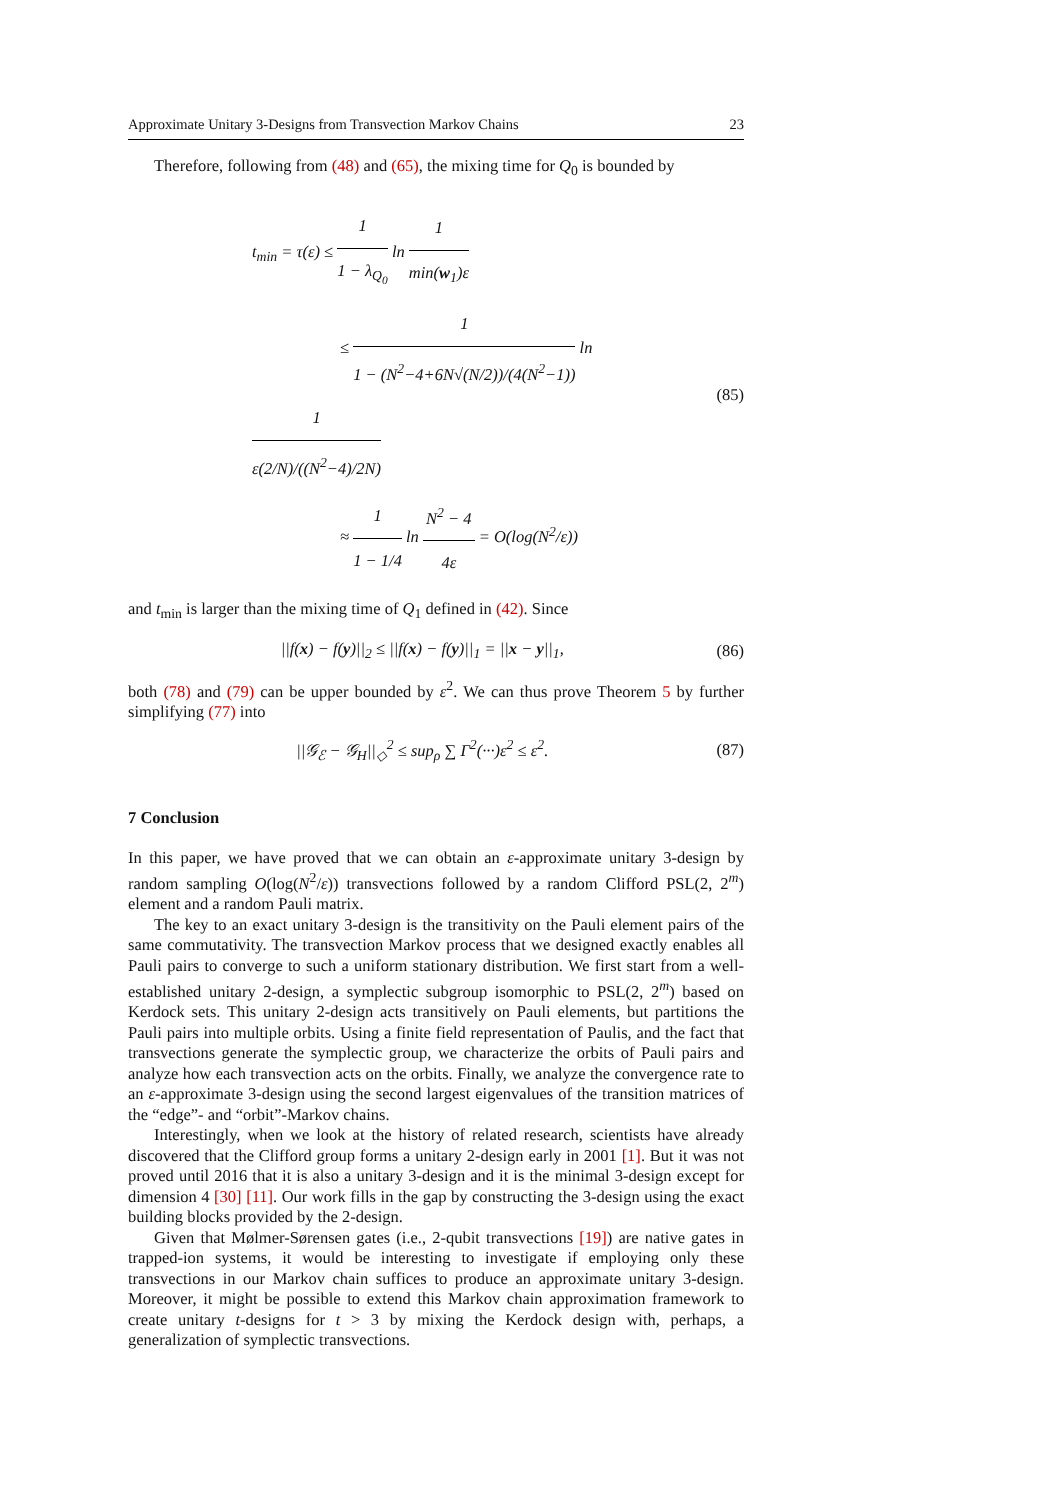Approximate Unitary 3-Designs from Transvection Markov Chains 23
Therefore, following from (48) and (65), the mixing time for Q<sub>0</sub> is bounded by
t<sub>min</sub> = τ(ε) ≤ 1 1 − λ<sub>Q<sub>0</sub></sub> ln 1 min(w<sub>1</sub>)ε
≤ 1 1 − (N<sup>2</sup>−4+6N√(N/2))/(4(N<sup>2</sup>−1)) ln 1 ε(2/N)/((N<sup>2</sup>−4)/2N)
≈ 1 1 − 1/4 ln N<sup>2</sup> − 4 4ε = O(log(N<sup>2</sup>/ε))
(85)
and t<sub>min</sub> is larger than the mixing time of Q<sub>1</sub> defined in (42). Since
||f(x) − f(y)||<sub>2</sub> ≤ ||f(x) − f(y)||<sub>1</sub> = ||x − y||<sub>1</sub>,
(86)
both (78) and (79) can be upper bounded by ε<sup>2</sup>. We can thus prove Theorem 5 by further simplifying (77) into
||𝒢<sub>ℰ</sub> − 𝒢<sub>H</sub>||<sub>◇</sub><sup>2</sup> ≤ sup<sub>ρ</sub> ∑ Γ<sup>2</sup>(···)ε<sup>2</sup> ≤ ε<sup>2</sup>.
(87)
7 Conclusion
In this paper, we have proved that we can obtain an ε-approximate unitary 3-design by random sampling O(log(N<sup>2</sup>/ε)) transvections followed by a random Clifford PSL(2, 2<sup>m</sup>) element and a random Pauli matrix.
The key to an exact unitary 3-design is the transitivity on the Pauli element pairs of the same commutativity. The transvection Markov process that we designed exactly enables all Pauli pairs to converge to such a uniform stationary distribution. We first start from a well-established unitary 2-design, a symplectic subgroup isomorphic to PSL(2, 2<sup>m</sup>) based on Kerdock sets. This unitary 2-design acts transitively on Pauli elements, but partitions the Pauli pairs into multiple orbits. Using a finite field representation of Paulis, and the fact that transvections generate the symplectic group, we characterize the orbits of Pauli pairs and analyze how each transvection acts on the orbits. Finally, we analyze the convergence rate to an ε-approximate 3-design using the second largest eigenvalues of the transition matrices of the “edge”- and “orbit”-Markov chains.
Interestingly, when we look at the history of related research, scientists have already discovered that the Clifford group forms a unitary 2-design early in 2001 [1]. But it was not proved until 2016 that it is also a unitary 3-design and it is the minimal 3-design except for dimension 4 [30] [11]. Our work fills in the gap by constructing the 3-design using the exact building blocks provided by the 2-design.
Given that Mølmer-Sørensen gates (i.e., 2-qubit transvections [19]) are native gates in trapped-ion systems, it would be interesting to investigate if employing only these transvections in our Markov chain suffices to produce an approximate unitary 3-design. Moreover, it might be possible to extend this Markov chain approximation framework to create unitary t-designs for t > 3 by mixing the Kerdock design with, perhaps, a generalization of symplectic transvections.